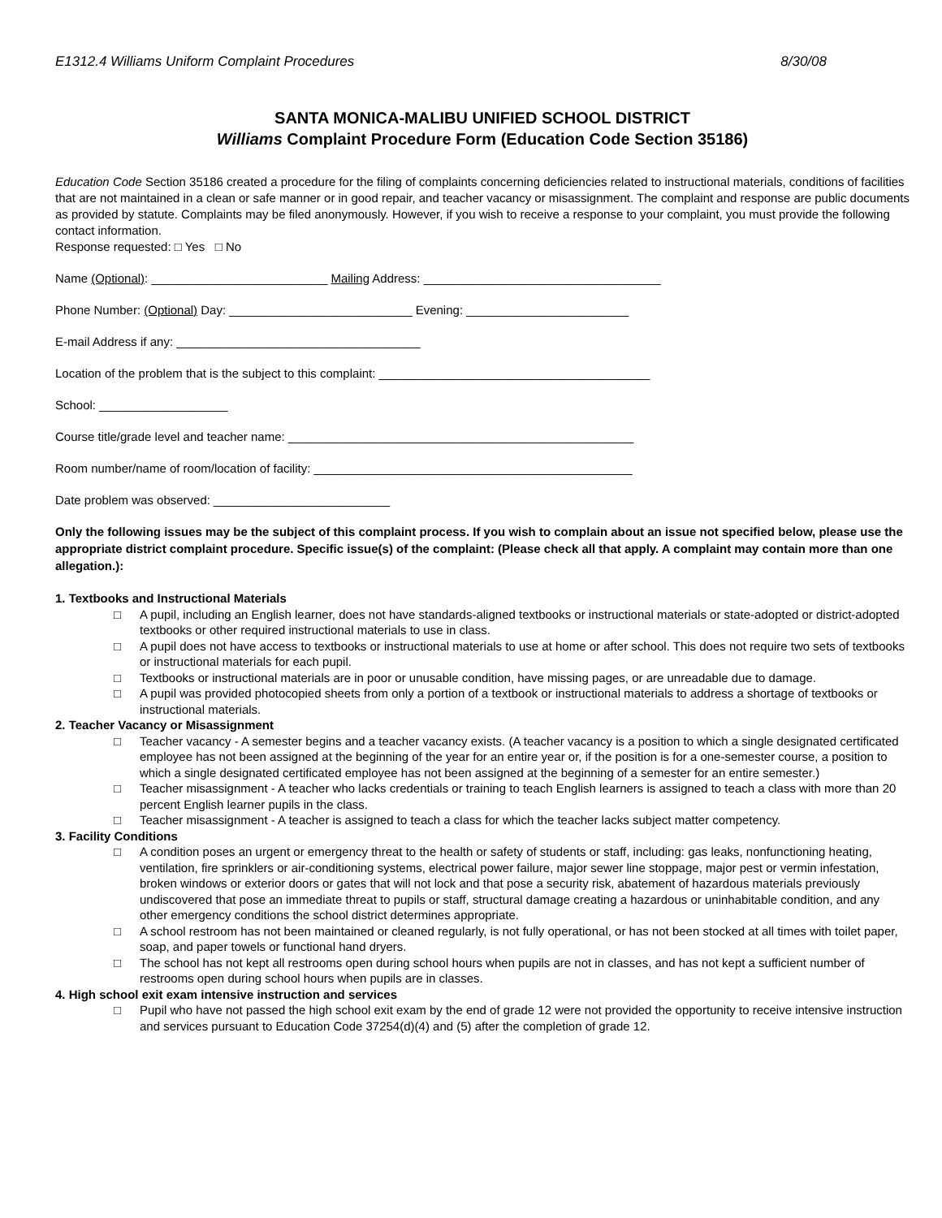E1312.4 Williams Uniform Complaint Procedures 8/30/08
SANTA MONICA-MALIBU UNIFIED SCHOOL DISTRICT
Williams Complaint Procedure Form (Education Code Section 35186)
Education Code Section 35186 created a procedure for the filing of complaints concerning deficiencies related to instructional materials, conditions of facilities that are not maintained in a clean or safe manner or in good repair, and teacher vacancy or misassignment. The complaint and response are public documents as provided by statute. Complaints may be filed anonymously. However, if you wish to receive a response to your complaint, you must provide the following contact information.
Response requested: □ Yes □ No
Name (Optional): __________________________ Mailing Address: ___________________________________
Phone Number: (Optional) Day: ___________________________ Evening: ________________________
E-mail Address if any: ____________________________________
Location of the problem that is the subject to this complaint: ________________________________________
School: ___________________
Course title/grade level and teacher name: ___________________________________________________
Room number/name of room/location of facility: _______________________________________________
Date problem was observed: __________________________
Only the following issues may be the subject of this complaint process. If you wish to complain about an issue not specified below, please use the appropriate district complaint procedure. Specific issue(s) of the complaint: (Please check all that apply. A complaint may contain more than one allegation.):
1. Textbooks and Instructional Materials
□ A pupil, including an English learner, does not have standards-aligned textbooks or instructional materials or state-adopted or district-adopted textbooks or other required instructional materials to use in class.
□ A pupil does not have access to textbooks or instructional materials to use at home or after school. This does not require two sets of textbooks or instructional materials for each pupil.
□ Textbooks or instructional materials are in poor or unusable condition, have missing pages, or are unreadable due to damage.
□ A pupil was provided photocopied sheets from only a portion of a textbook or instructional materials to address a shortage of textbooks or instructional materials.
2. Teacher Vacancy or Misassignment
□ Teacher vacancy - A semester begins and a teacher vacancy exists. (A teacher vacancy is a position to which a single designated certificated employee has not been assigned at the beginning of the year for an entire year or, if the position is for a one-semester course, a position to which a single designated certificated employee has not been assigned at the beginning of a semester for an entire semester.)
□ Teacher misassignment - A teacher who lacks credentials or training to teach English learners is assigned to teach a class with more than 20 percent English learner pupils in the class.
□ Teacher misassignment - A teacher is assigned to teach a class for which the teacher lacks subject matter competency.
3. Facility Conditions
□ A condition poses an urgent or emergency threat to the health or safety of students or staff, including: gas leaks, nonfunctioning heating, ventilation, fire sprinklers or air-conditioning systems, electrical power failure, major sewer line stoppage, major pest or vermin infestation, broken windows or exterior doors or gates that will not lock and that pose a security risk, abatement of hazardous materials previously undiscovered that pose an immediate threat to pupils or staff, structural damage creating a hazardous or uninhabitable condition, and any other emergency conditions the school district determines appropriate.
□ A school restroom has not been maintained or cleaned regularly, is not fully operational, or has not been stocked at all times with toilet paper, soap, and paper towels or functional hand dryers.
□ The school has not kept all restrooms open during school hours when pupils are not in classes, and has not kept a sufficient number of restrooms open during school hours when pupils are in classes.
4. High school exit exam intensive instruction and services
□ Pupil who have not passed the high school exit exam by the end of grade 12 were not provided the opportunity to receive intensive instruction and services pursuant to Education Code 37254(d)(4) and (5) after the completion of grade 12.